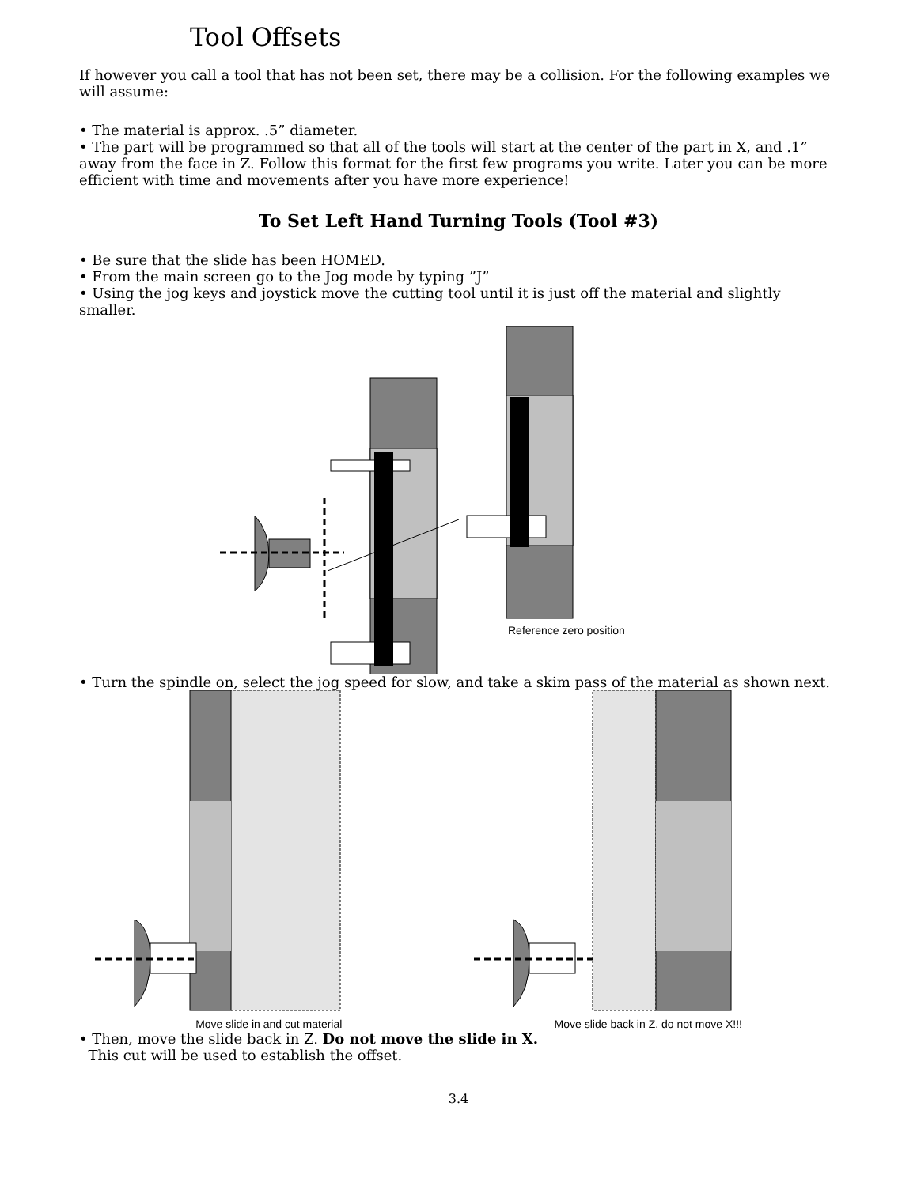Tool Offsets
If however you call a tool that has not been set, there may be a collision. For the following examples we will assume:
• The material is approx. .5” diameter.
• The part will be programmed so that all of the tools will start at the center of the part in X, and .1” away from the face in Z. Follow this format for the first few programs you write. Later you can be more efficient with time and movements after you have more experience!
To Set Left Hand Turning Tools (Tool #3)
• Be sure that the slide has been HOMED.
• From the main screen go to the Jog mode by typing ”J”
• Using the jog keys and joystick move the cutting tool until it is just off the material and slightly smaller.
Reference zero position
• Turn the spindle on, select the jog speed for slow, and take a skim pass of the material as shown next.
Move slide in and cut material Move slide back in Z. do not move X!!!
• Then, move the slide back in Z. Do not move the slide in X.
This cut will be used to establish the offset.
3.4